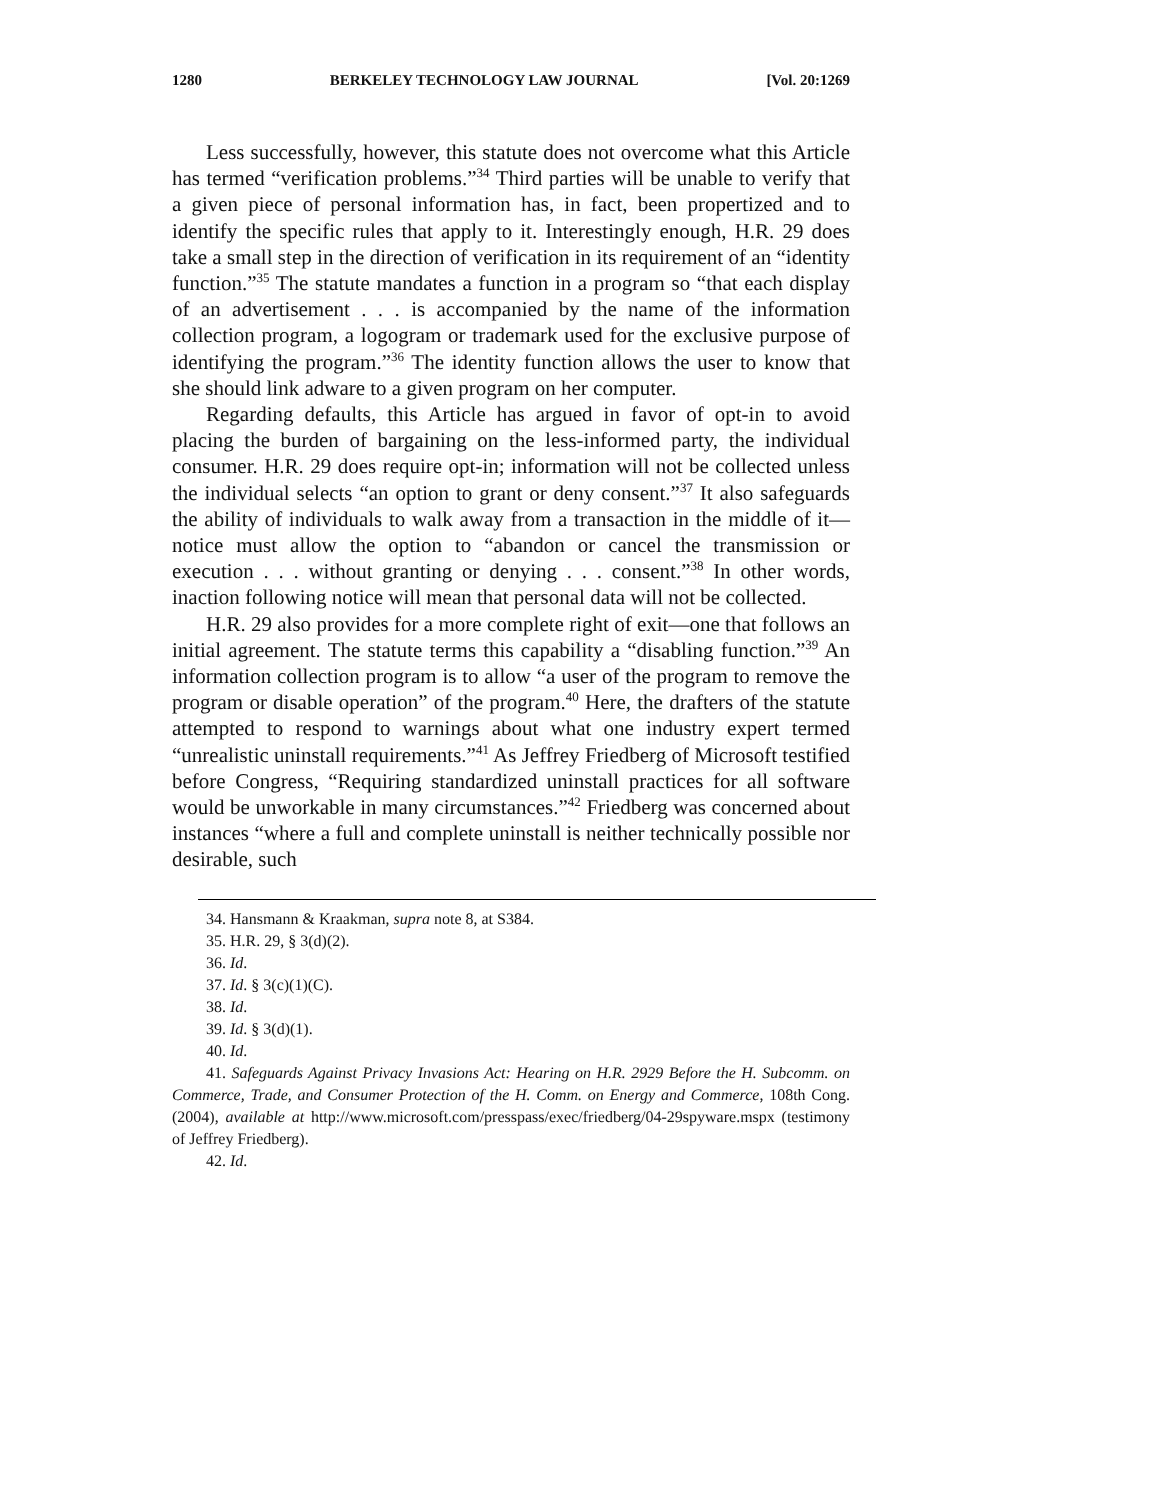1280 BERKELEY TECHNOLOGY LAW JOURNAL [Vol. 20:1269
Less successfully, however, this statute does not overcome what this Article has termed “verification problems.”<sup>34</sup> Third parties will be unable to verify that a given piece of personal information has, in fact, been prop­ertized and to identify the specific rules that apply to it. Interestingly enough, H.R. 29 does take a small step in the direction of verification in its requirement of an “identity function.”<sup>35</sup> The statute mandates a function in a program so “that each display of an advertisement . . . is accompanied by the name of the information collection program, a logogram or trade­mark used for the exclusive purpose of identifying the program.”<sup>36</sup> The identity function allows the user to know that she should link adware to a given program on her computer.
Regarding defaults, this Article has argued in favor of opt-in to avoid placing the burden of bargaining on the less-informed party, the individual consumer. H.R. 29 does require opt-in; information will not be collected unless the individual selects “an option to grant or deny consent.”<sup>37</sup> It also safeguards the ability of individuals to walk away from a transaction in the middle of it—notice must allow the option to “abandon or cancel the transmission or execution . . . without granting or denying . . . consent.”<sup>38</sup> In other words, inaction following notice will mean that personal data will not be collected.
H.R. 29 also provides for a more complete right of exit—one that fol­lows an initial agreement. The statute terms this capability a “disabling function.”<sup>39</sup> An information collection program is to allow “a user of the program to remove the program or disable operation” of the program.<sup>40</sup> Here, the drafters of the statute attempted to respond to warnings about what one industry expert termed “unrealistic uninstall requirements.”<sup>41</sup> As Jeffrey Friedberg of Microsoft testified before Congress, “Requiring stan­dardized uninstall practices for all software would be unworkable in many circumstances.”<sup>42</sup> Friedberg was concerned about instances “where a full and complete uninstall is neither technically possible nor desirable, such
34. Hansmann & Kraakman, supra note 8, at S384.
35. H.R. 29, § 3(d)(2).
36. Id.
37. Id. § 3(c)(1)(C).
38. Id.
39. Id. § 3(d)(1).
40. Id.
41. Safeguards Against Privacy Invasions Act: Hearing on H.R. 2929 Before the H. Subcomm. on Commerce, Trade, and Consumer Protection of the H. Comm. on Energy and Commerce, 108th Cong. (2004), available at http://www.microsoft.com/presspass­/exec/friedberg/04-29spyware.mspx (testimony of Jeffrey Friedberg).
42. Id.